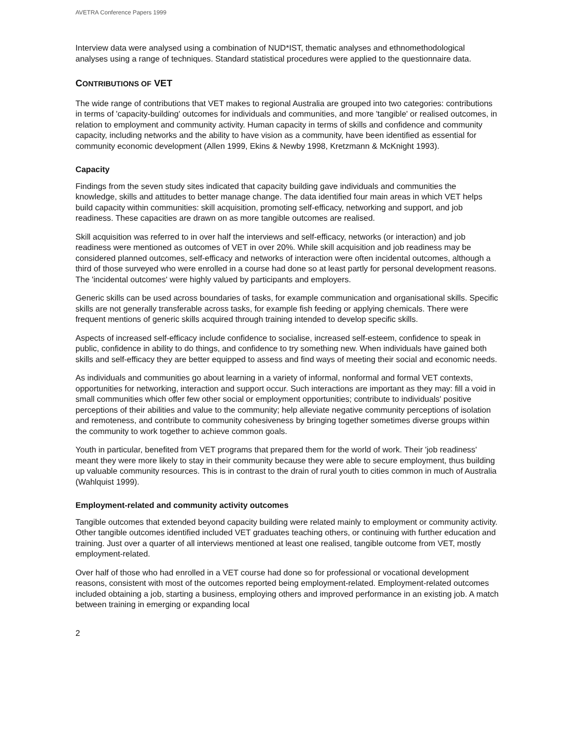AVETRA Conference Papers 1999
Interview data were analysed using a combination of NUD*IST, thematic analyses and ethnomethodological analyses using a range of techniques. Standard statistical procedures were applied to the questionnaire data.
CONTRIBUTIONS OF VET
The wide range of contributions that VET makes to regional Australia are grouped into two categories: contributions in terms of 'capacity-building' outcomes for individuals and communities, and more 'tangible' or realised outcomes, in relation to employment and community activity. Human capacity in terms of skills and confidence and community capacity, including networks and the ability to have vision as a community, have been identified as essential for community economic development (Allen 1999, Ekins & Newby 1998, Kretzmann & McKnight 1993).
Capacity
Findings from the seven study sites indicated that capacity building gave individuals and communities the knowledge, skills and attitudes to better manage change. The data identified four main areas in which VET helps build capacity within communities: skill acquisition, promoting self-efficacy, networking and support, and job readiness. These capacities are drawn on as more tangible outcomes are realised.
Skill acquisition was referred to in over half the interviews and self-efficacy, networks (or interaction) and job readiness were mentioned as outcomes of VET in over 20%. While skill acquisition and job readiness may be considered planned outcomes, self-efficacy and networks of interaction were often incidental outcomes, although a third of those surveyed who were enrolled in a course had done so at least partly for personal development reasons. The 'incidental outcomes' were highly valued by participants and employers.
Generic skills can be used across boundaries of tasks, for example communication and organisational skills. Specific skills are not generally transferable across tasks, for example fish feeding or applying chemicals. There were frequent mentions of generic skills acquired through training intended to develop specific skills.
Aspects of increased self-efficacy include confidence to socialise, increased self-esteem, confidence to speak in public, confidence in ability to do things, and confidence to try something new. When individuals have gained both skills and self-efficacy they are better equipped to assess and find ways of meeting their social and economic needs.
As individuals and communities go about learning in a variety of informal, nonformal and formal VET contexts, opportunities for networking, interaction and support occur. Such interactions are important as they may: fill a void in small communities which offer few other social or employment opportunities; contribute to individuals' positive perceptions of their abilities and value to the community; help alleviate negative community perceptions of isolation and remoteness, and contribute to community cohesiveness by bringing together sometimes diverse groups within the community to work together to achieve common goals.
Youth in particular, benefited from VET programs that prepared them for the world of work. Their 'job readiness' meant they were more likely to stay in their community because they were able to secure employment, thus building up valuable community resources. This is in contrast to the drain of rural youth to cities common in much of Australia (Wahlquist 1999).
Employment-related and community activity outcomes
Tangible outcomes that extended beyond capacity building were related mainly to employment or community activity. Other tangible outcomes identified included VET graduates teaching others, or continuing with further education and training. Just over a quarter of all interviews mentioned at least one realised, tangible outcome from VET, mostly employment-related.
Over half of those who had enrolled in a VET course had done so for professional or vocational development reasons, consistent with most of the outcomes reported being employment-related. Employment-related outcomes included obtaining a job, starting a business, employing others and improved performance in an existing job. A match between training in emerging or expanding local
2